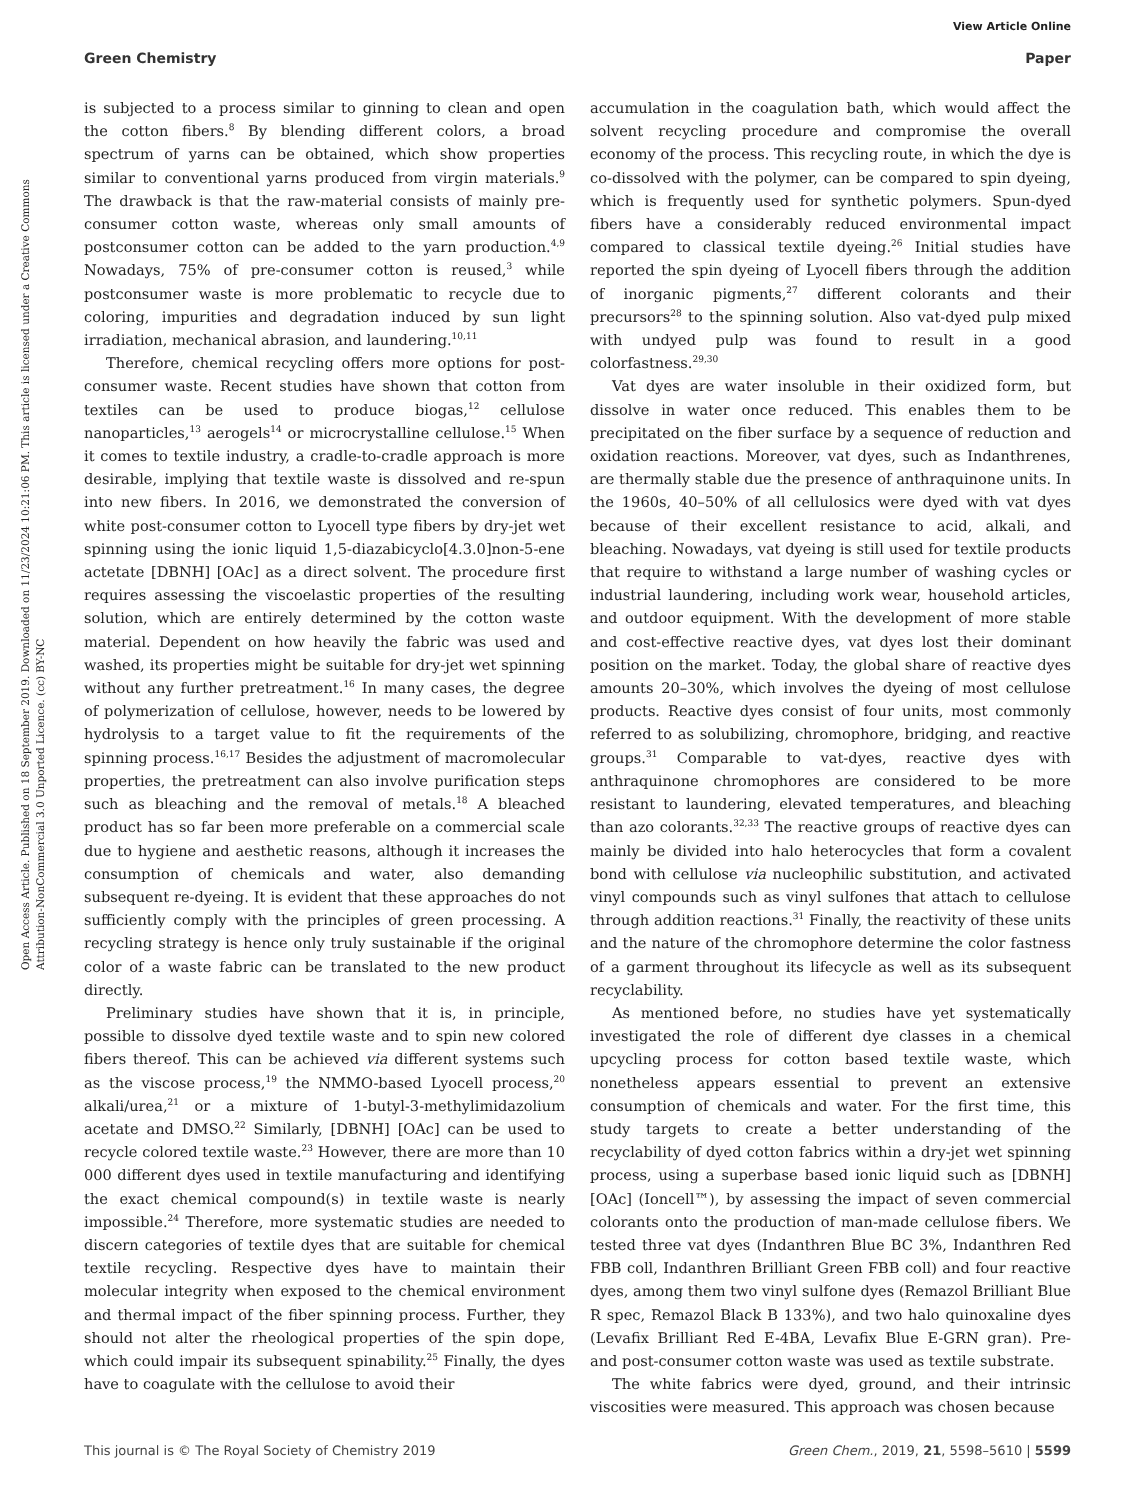View Article Online
Green Chemistry Paper
Open Access Article. Published on 18 September 2019. Downloaded on 11/23/2024 10:21:06 PM. This article is licensed under a Creative Commons Attribution-NonCommercial 3.0 Unported Licence. (cc) BY-NC
is subjected to a process similar to ginning to clean and open the cotton fibers.<sup>8</sup> By blending different colors, a broad spectrum of yarns can be obtained, which show properties similar to conventional yarns produced from virgin materials.<sup>9</sup> The drawback is that the raw-material consists of mainly pre-consumer cotton waste, whereas only small amounts of postconsumer cotton can be added to the yarn production.<sup>4,9</sup> Nowadays, 75% of pre-consumer cotton is reused,<sup>3</sup> while postconsumer waste is more problematic to recycle due to coloring, impurities and degradation induced by sun light irradiation, mechanical abrasion, and laundering.<sup>10,11</sup>
Therefore, chemical recycling offers more options for post-consumer waste. Recent studies have shown that cotton from textiles can be used to produce biogas,<sup>12</sup> cellulose nanoparticles,<sup>13</sup> aerogels<sup>14</sup> or microcrystalline cellulose.<sup>15</sup> When it comes to textile industry, a cradle-to-cradle approach is more desirable, implying that textile waste is dissolved and re-spun into new fibers. In 2016, we demonstrated the conversion of white post-consumer cotton to Lyocell type fibers by dry-jet wet spinning using the ionic liquid 1,5-diazabicyclo[4.3.0]non-5-ene actetate [DBNH] [OAc] as a direct solvent. The procedure first requires assessing the viscoelastic properties of the resulting solution, which are entirely determined by the cotton waste material. Dependent on how heavily the fabric was used and washed, its properties might be suitable for dry-jet wet spinning without any further pretreatment.<sup>16</sup> In many cases, the degree of polymerization of cellulose, however, needs to be lowered by hydrolysis to a target value to fit the requirements of the spinning process.<sup>16,17</sup> Besides the adjustment of macromolecular properties, the pretreatment can also involve purification steps such as bleaching and the removal of metals.<sup>18</sup> A bleached product has so far been more preferable on a commercial scale due to hygiene and aesthetic reasons, although it increases the consumption of chemicals and water, also demanding subsequent re-dyeing. It is evident that these approaches do not sufficiently comply with the principles of green processing. A recycling strategy is hence only truly sustainable if the original color of a waste fabric can be translated to the new product directly.
Preliminary studies have shown that it is, in principle, possible to dissolve dyed textile waste and to spin new colored fibers thereof. This can be achieved via different systems such as the viscose process,<sup>19</sup> the NMMO-based Lyocell process,<sup>20</sup> alkali/urea,<sup>21</sup> or a mixture of 1-butyl-3-methylimidazolium acetate and DMSO.<sup>22</sup> Similarly, [DBNH] [OAc] can be used to recycle colored textile waste.<sup>23</sup> However, there are more than 10 000 different dyes used in textile manufacturing and identifying the exact chemical compound(s) in textile waste is nearly impossible.<sup>24</sup> Therefore, more systematic studies are needed to discern categories of textile dyes that are suitable for chemical textile recycling. Respective dyes have to maintain their molecular integrity when exposed to the chemical environment and thermal impact of the fiber spinning process. Further, they should not alter the rheological properties of the spin dope, which could impair its subsequent spinability.<sup>25</sup> Finally, the dyes have to coagulate with the cellulose to avoid their
accumulation in the coagulation bath, which would affect the solvent recycling procedure and compromise the overall economy of the process. This recycling route, in which the dye is co-dissolved with the polymer, can be compared to spin dyeing, which is frequently used for synthetic polymers. Spun-dyed fibers have a considerably reduced environmental impact compared to classical textile dyeing.<sup>26</sup> Initial studies have reported the spin dyeing of Lyocell fibers through the addition of inorganic pigments,<sup>27</sup> different colorants and their precursors<sup>28</sup> to the spinning solution. Also vat-dyed pulp mixed with undyed pulp was found to result in a good colorfastness.<sup>29,30</sup>
Vat dyes are water insoluble in their oxidized form, but dissolve in water once reduced. This enables them to be precipitated on the fiber surface by a sequence of reduction and oxidation reactions. Moreover, vat dyes, such as Indanthrenes, are thermally stable due the presence of anthraquinone units. In the 1960s, 40–50% of all cellulosics were dyed with vat dyes because of their excellent resistance to acid, alkali, and bleaching. Nowadays, vat dyeing is still used for textile products that require to withstand a large number of washing cycles or industrial laundering, including work wear, household articles, and outdoor equipment. With the development of more stable and cost-effective reactive dyes, vat dyes lost their dominant position on the market. Today, the global share of reactive dyes amounts 20–30%, which involves the dyeing of most cellulose products. Reactive dyes consist of four units, most commonly referred to as solubilizing, chromophore, bridging, and reactive groups.<sup>31</sup> Comparable to vat-dyes, reactive dyes with anthraquinone chromophores are considered to be more resistant to laundering, elevated temperatures, and bleaching than azo colorants.<sup>32,33</sup> The reactive groups of reactive dyes can mainly be divided into halo heterocycles that form a covalent bond with cellulose via nucleophilic substitution, and activated vinyl compounds such as vinyl sulfones that attach to cellulose through addition reactions.<sup>31</sup> Finally, the reactivity of these units and the nature of the chromophore determine the color fastness of a garment throughout its lifecycle as well as its subsequent recyclability.
As mentioned before, no studies have yet systematically investigated the role of different dye classes in a chemical upcycling process for cotton based textile waste, which nonetheless appears essential to prevent an extensive consumption of chemicals and water. For the first time, this study targets to create a better understanding of the recyclability of dyed cotton fabrics within a dry-jet wet spinning process, using a superbase based ionic liquid such as [DBNH] [OAc] (Ioncell™), by assessing the impact of seven commercial colorants onto the production of man-made cellulose fibers. We tested three vat dyes (Indanthren Blue BC 3%, Indanthren Red FBB coll, Indanthren Brilliant Green FBB coll) and four reactive dyes, among them two vinyl sulfone dyes (Remazol Brilliant Blue R spec, Remazol Black B 133%), and two halo quinoxaline dyes (Levafix Brilliant Red E-4BA, Levafix Blue E-GRN gran). Pre- and post-consumer cotton waste was used as textile substrate.
The white fabrics were dyed, ground, and their intrinsic viscosities were measured. This approach was chosen because
This journal is © The Royal Society of Chemistry 2019 Green Chem., 2019, 21, 5598–5610 | 5599